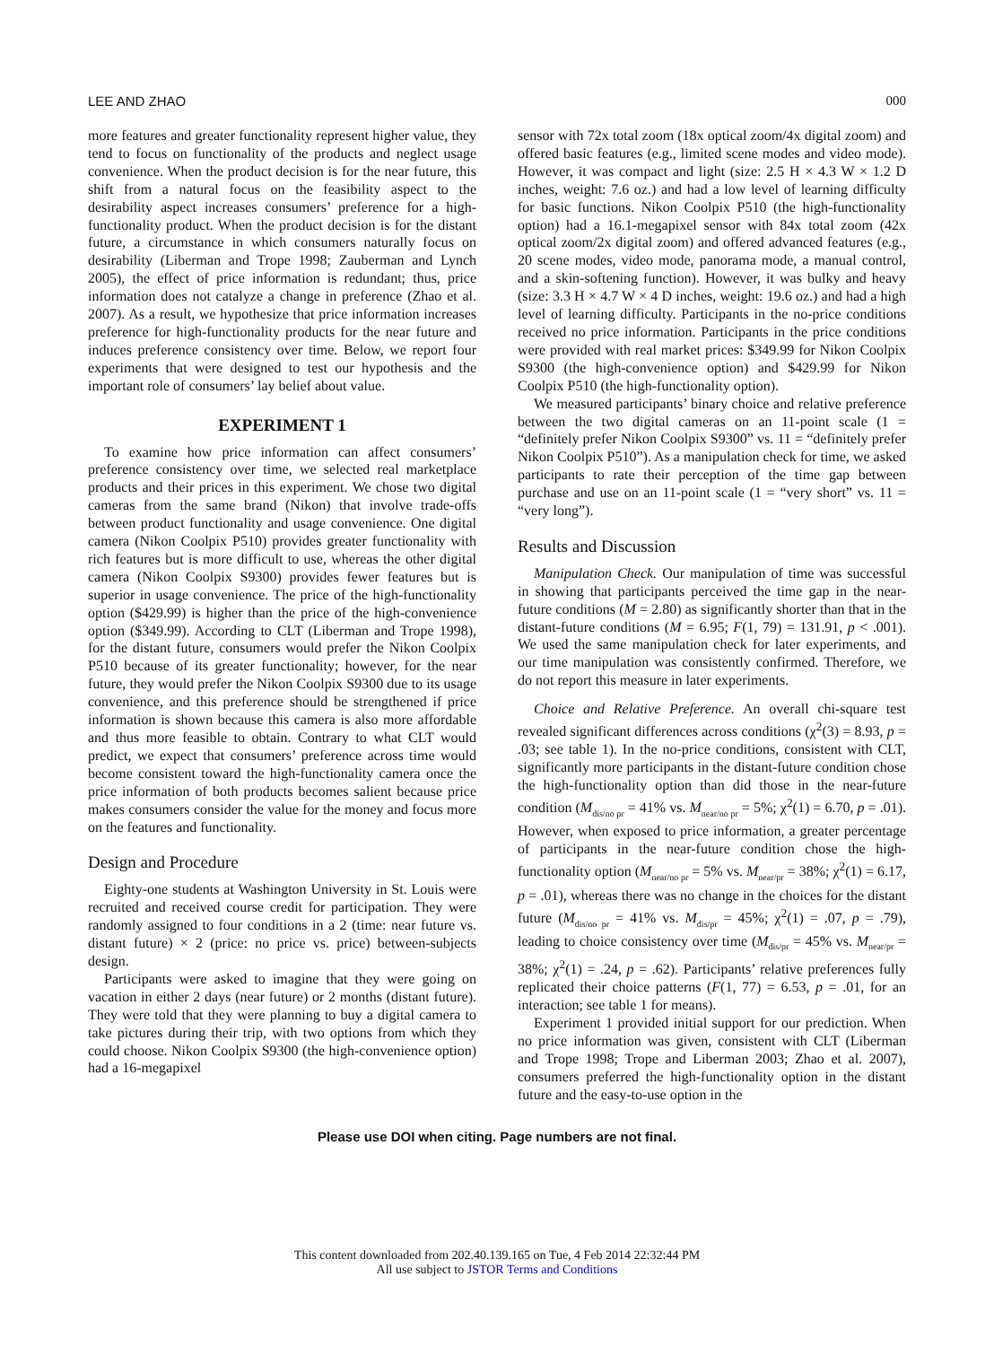LEE AND ZHAO 000
more features and greater functionality represent higher value, they tend to focus on functionality of the products and neglect usage convenience. When the product decision is for the near future, this shift from a natural focus on the feasibility aspect to the desirability aspect increases consumers’ preference for a high-functionality product. When the product decision is for the distant future, a circumstance in which consumers naturally focus on desirability (Liberman and Trope 1998; Zauberman and Lynch 2005), the effect of price information is redundant; thus, price information does not catalyze a change in preference (Zhao et al. 2007). As a result, we hypothesize that price information increases preference for high-functionality products for the near future and induces preference consistency over time. Below, we report four experiments that were designed to test our hypothesis and the important role of consumers’ lay belief about value.
EXPERIMENT 1
To examine how price information can affect consumers’ preference consistency over time, we selected real marketplace products and their prices in this experiment. We chose two digital cameras from the same brand (Nikon) that involve trade-offs between product functionality and usage convenience. One digital camera (Nikon Coolpix P510) provides greater functionality with rich features but is more difficult to use, whereas the other digital camera (Nikon Coolpix S9300) provides fewer features but is superior in usage convenience. The price of the high-functionality option ($429.99) is higher than the price of the high-convenience option ($349.99). According to CLT (Liberman and Trope 1998), for the distant future, consumers would prefer the Nikon Coolpix P510 because of its greater functionality; however, for the near future, they would prefer the Nikon Coolpix S9300 due to its usage convenience, and this preference should be strengthened if price information is shown because this camera is also more affordable and thus more feasible to obtain. Contrary to what CLT would predict, we expect that consumers’ preference across time would become consistent toward the high-functionality camera once the price information of both products becomes salient because price makes consumers consider the value for the money and focus more on the features and functionality.
Design and Procedure
Eighty-one students at Washington University in St. Louis were recruited and received course credit for participation. They were randomly assigned to four conditions in a 2 (time: near future vs. distant future) × 2 (price: no price vs. price) between-subjects design.
Participants were asked to imagine that they were going on vacation in either 2 days (near future) or 2 months (distant future). They were told that they were planning to buy a digital camera to take pictures during their trip, with two options from which they could choose. Nikon Coolpix S9300 (the high-convenience option) had a 16-megapixel
sensor with 72x total zoom (18x optical zoom/4x digital zoom) and offered basic features (e.g., limited scene modes and video mode). However, it was compact and light (size: 2.5 H × 4.3 W × 1.2 D inches, weight: 7.6 oz.) and had a low level of learning difficulty for basic functions. Nikon Coolpix P510 (the high-functionality option) had a 16.1-megapixel sensor with 84x total zoom (42x optical zoom/2x digital zoom) and offered advanced features (e.g., 20 scene modes, video mode, panorama mode, a manual control, and a skin-softening function). However, it was bulky and heavy (size: 3.3 H × 4.7 W × 4 D inches, weight: 19.6 oz.) and had a high level of learning difficulty. Participants in the no-price conditions received no price information. Participants in the price conditions were provided with real market prices: $349.99 for Nikon Coolpix S9300 (the high-convenience option) and $429.99 for Nikon Coolpix P510 (the high-functionality option).
We measured participants’ binary choice and relative preference between the two digital cameras on an 11-point scale (1 = “definitely prefer Nikon Coolpix S9300” vs. 11 = “definitely prefer Nikon Coolpix P510”). As a manipulation check for time, we asked participants to rate their perception of the time gap between purchase and use on an 11-point scale (1 = “very short” vs. 11 = “very long”).
Results and Discussion
Manipulation Check. Our manipulation of time was successful in showing that participants perceived the time gap in the near-future conditions (M = 2.80) as significantly shorter than that in the distant-future conditions (M = 6.95; F(1, 79) = 131.91, p < .001). We used the same manipulation check for later experiments, and our time manipulation was consistently confirmed. Therefore, we do not report this measure in later experiments.
Choice and Relative Preference. An overall chi-square test revealed significant differences across conditions (χ<sup>2</sup>(3) = 8.93, p = .03; see table 1). In the no-price conditions, consistent with CLT, significantly more participants in the distant-future condition chose the high-functionality option than did those in the near-future condition (M<sub>dis/no pr</sub> = 41% vs. M<sub>near/no pr</sub> = 5%; χ<sup>2</sup>(1) = 6.70, p = .01). However, when exposed to price information, a greater percentage of participants in the near-future condition chose the high-functionality option (M<sub>near/no pr</sub> = 5% vs. M<sub>near/pr</sub> = 38%; χ<sup>2</sup>(1) = 6.17, p = .01), whereas there was no change in the choices for the distant future (M<sub>dis/no pr</sub> = 41% vs. M<sub>dis/pr</sub> = 45%; χ<sup>2</sup>(1) = .07, p = .79), leading to choice consistency over time (M<sub>dis/pr</sub> = 45% vs. M<sub>near/pr</sub> = 38%; χ<sup>2</sup>(1) = .24, p = .62). Participants’ relative preferences fully replicated their choice patterns (F(1, 77) = 6.53, p = .01, for an interaction; see table 1 for means).
Experiment 1 provided initial support for our prediction. When no price information was given, consistent with CLT (Liberman and Trope 1998; Trope and Liberman 2003; Zhao et al. 2007), consumers preferred the high-functionality option in the distant future and the easy-to-use option in the
Please use DOI when citing. Page numbers are not final.
This content downloaded from 202.40.139.165 on Tue, 4 Feb 2014 22:32:44 PM
All use subject to JSTOR Terms and Conditions